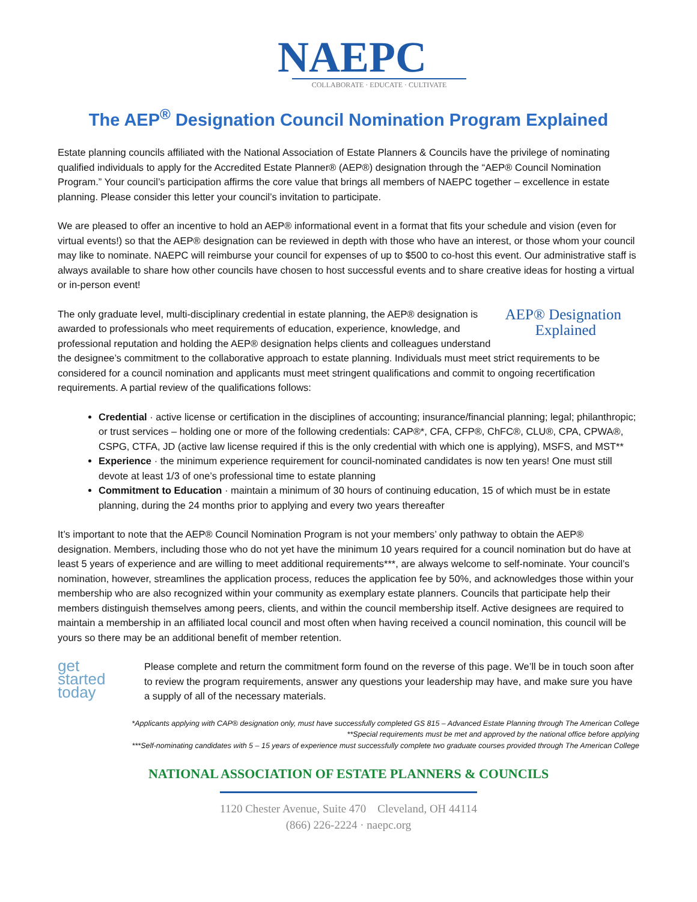NAEPC
COLLABORATE · EDUCATE · CULTIVATE
The AEP<sup>®</sup> Designation Council Nomination Program Explained
Estate planning councils affiliated with the National Association of Estate Planners & Councils have the privilege of nominating qualified individuals to apply for the Accredited Estate Planner® (AEP®) designation through the “AEP® Council Nomination Program.” Your council’s participation affirms the core value that brings all members of NAEPC together – excellence in estate planning. Please consider this letter your council’s invitation to participate.
We are pleased to offer an incentive to hold an AEP® informational event in a format that fits your schedule and vision (even for virtual events!) so that the AEP® designation can be reviewed in depth with those who have an interest, or those whom your council may like to nominate. NAEPC will reimburse your council for expenses of up to $500 to co-host this event. Our administrative staff is always available to share how other councils have chosen to host successful events and to share creative ideas for hosting a virtual or in-person event!
AEP® Designation
Explained
The only graduate level, multi-disciplinary credential in estate planning, the AEP® designation is awarded to professionals who meet requirements of education, experience, knowledge, and professional reputation and holding the AEP® designation helps clients and colleagues understand the designee’s commitment to the collaborative approach to estate planning. Individuals must meet strict requirements to be considered for a council nomination and applicants must meet stringent qualifications and commit to ongoing recertification requirements. A partial review of the qualifications follows:
Credential · active license or certification in the disciplines of accounting; insurance/financial planning; legal; philanthropic; or trust services – holding one or more of the following credentials: CAP®*, CFA, CFP®, ChFC®, CLU®, CPA, CPWA®, CSPG, CTFA, JD (active law license required if this is the only credential with which one is applying), MSFS, and MST**
Experience · the minimum experience requirement for council-nominated candidates is now ten years! One must still devote at least 1/3 of one’s professional time to estate planning
Commitment to Education · maintain a minimum of 30 hours of continuing education, 15 of which must be in estate planning, during the 24 months prior to applying and every two years thereafter
It’s important to note that the AEP® Council Nomination Program is not your members’ only pathway to obtain the AEP® designation. Members, including those who do not yet have the minimum 10 years required for a council nomination but do have at least 5 years of experience and are willing to meet additional requirements***, are always welcome to self-nominate. Your council’s nomination, however, streamlines the application process, reduces the application fee by 50%, and acknowledges those within your membership who are also recognized within your community as exemplary estate planners. Councils that participate help their members distinguish themselves among peers, clients, and within the council membership itself. Active designees are required to maintain a membership in an affiliated local council and most often when having received a council nomination, this council will be yours so there may be an additional benefit of member retention.
get
started
today
Please complete and return the commitment form found on the reverse of this page. We’ll be in touch soon after to review the program requirements, answer any questions your leadership may have, and make sure you have a supply of all of the necessary materials.
*Applicants applying with CAP® designation only, must have successfully completed GS 815 – Advanced Estate Planning through The American College
**Special requirements must be met and approved by the national office before applying
***Self-nominating candidates with 5 – 15 years of experience must successfully complete two graduate courses provided through The American College
NATIONAL ASSOCIATION OF ESTATE PLANNERS & COUNCILS
1120 Chester Avenue, Suite 470 Cleveland, OH 44114
(866) 226-2224 · naepc.org